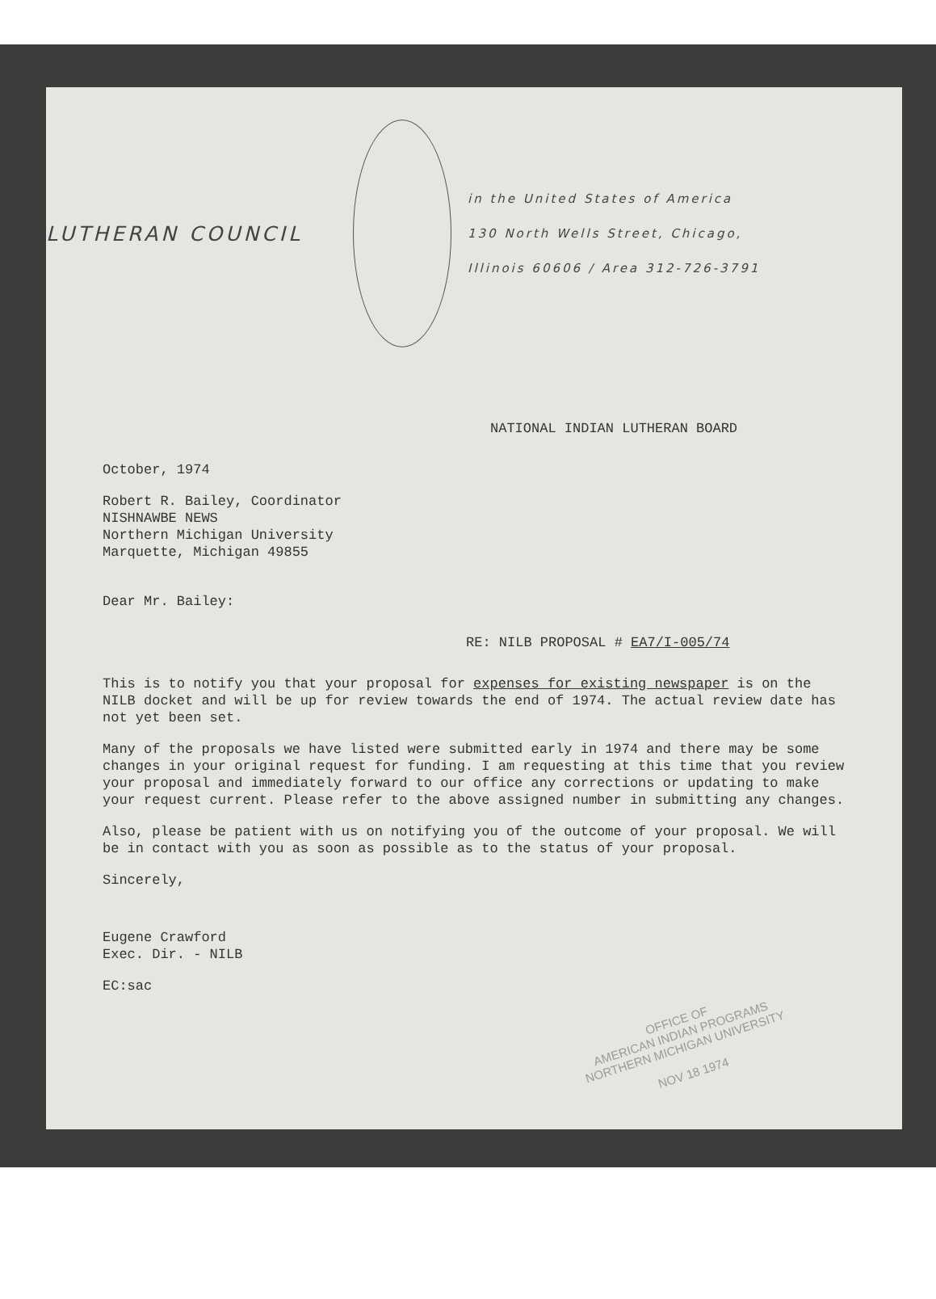LUTHERAN COUNCIL
in the United States of America
130 North Wells Street, Chicago,
Illinois 60606 / Area 312-726-3791
NATIONAL INDIAN LUTHERAN BOARD
October, 1974
Robert R. Bailey, Coordinator
NISHNAWBE NEWS
Northern Michigan University
Marquette, Michigan 49855
Dear Mr. Bailey:
RE: NILB PROPOSAL # EA7/I-005/74
This is to notify you that your proposal for expenses for existing newspaper is on the NILB docket and will be up for review towards the end of 1974. The actual review date has not yet been set.
Many of the proposals we have listed were submitted early in 1974 and there may be some changes in your original request for funding. I am requesting at this time that you review your proposal and immediately forward to our office any corrections or updating to make your request current. Please refer to the above assigned number in submitting any changes.
Also, please be patient with us on notifying you of the outcome of your proposal. We will be in contact with you as soon as possible as to the status of your proposal.
Sincerely,
Eugene Crawford
Exec. Dir. - NILB
EC:sac
OFFICE OF
AMERICAN INDIAN PROGRAMS
NORTHERN MICHIGAN UNIVERSITY
NOV 18 1974